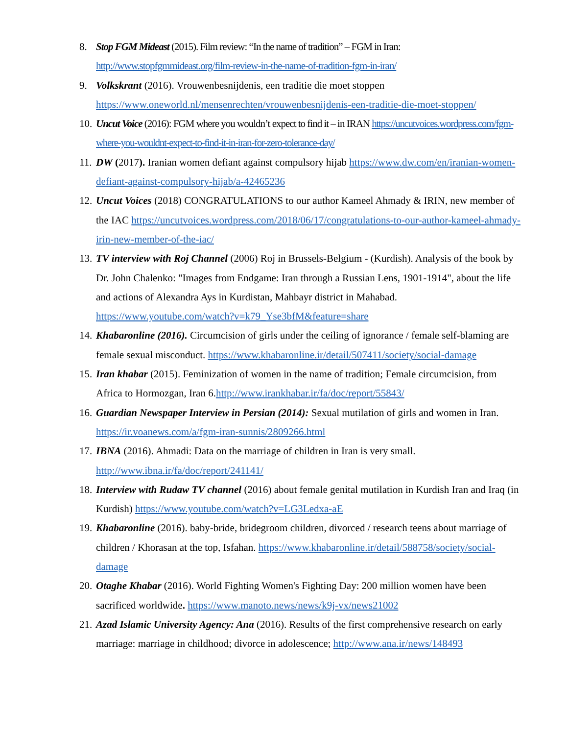8. Stop FGM Mideast (2015). Film review: “In the name of tradition” – FGM in Iran: http://www.stopfgmmideast.org/film-review-in-the-name-of-tradition-fgm-in-iran/
9. Volkskrant (2016). Vrouwenbesnijdenis, een traditie die moet stoppen https://www.oneworld.nl/mensenrechten/vrouwenbesnijdenis-een-traditie-die-moet-stoppen/
10.
Uncut Voice (2016): FGM where you wouldn’t expect to find it – in IRAN https://uncutvoices.wordpress.com/fgm-where-you-wouldnt-expect-to-find-it-in-iran-for-zero-tolerance-day/
11.
DW (2017). Iranian women defiant against compulsory hijab https://www.dw.com/en/iranian-women-defiant-against-compulsory-hijab/a-42465236
12.
Uncut Voices (2018) CONGRATULATIONS to our author Kameel Ahmady & IRIN, new member of the IAC https://uncutvoices.wordpress.com/2018/06/17/congratulations-to-our-author-kameel-ahmady-irin-new-member-of-the-iac/
13.
TV interview with Roj Channel (2006) Roj in Brussels-Belgium - (Kurdish). Analysis of the book by Dr. John Chalenko: "Images from Endgame: Iran through a Russian Lens, 1901-1914", about the life and actions of Alexandra Ays in Kurdistan, Mahbayr district in Mahabad. https://www.youtube.com/watch?v=k79_Yse3bfM&feature=share
14.
Khabaronline (2016). Circumcision of girls under the ceiling of ignorance / female self-blaming are female sexual misconduct. https://www.khabaronline.ir/detail/507411/society/social-damage
15.
Iran khabar (2015). Feminization of women in the name of tradition; Female circumcision, from Africa to Hormozgan, Iran 6.http://www.irankhabar.ir/fa/doc/report/55843/
16.
Guardian Newspaper Interview in Persian (2014): Sexual mutilation of girls and women in Iran. https://ir.voanews.com/a/fgm-iran-sunnis/2809266.html
17.
IBNA (2016). Ahmadi: Data on the marriage of children in Iran is very small. http://www.ibna.ir/fa/doc/report/241141/
18.
Interview with Rudaw TV channel (2016) about female genital mutilation in Kurdish Iran and Iraq (in Kurdish) https://www.youtube.com/watch?v=LG3Ledxa-aE
19.
Khabaronline (2016). baby-bride, bridegroom children, divorced / research teens about marriage of children / Khorasan at the top, Isfahan. https://www.khabaronline.ir/detail/588758/society/social-damage
20.
Otaghe Khabar (2016). World Fighting Women's Fighting Day: 200 million women have been sacrificed worldwide. https://www.manoto.news/news/k9j-vx/news21002
21.
Azad Islamic University Agency: Ana (2016). Results of the first comprehensive research on early marriage: marriage in childhood; divorce in adolescence; http://www.ana.ir/news/148493